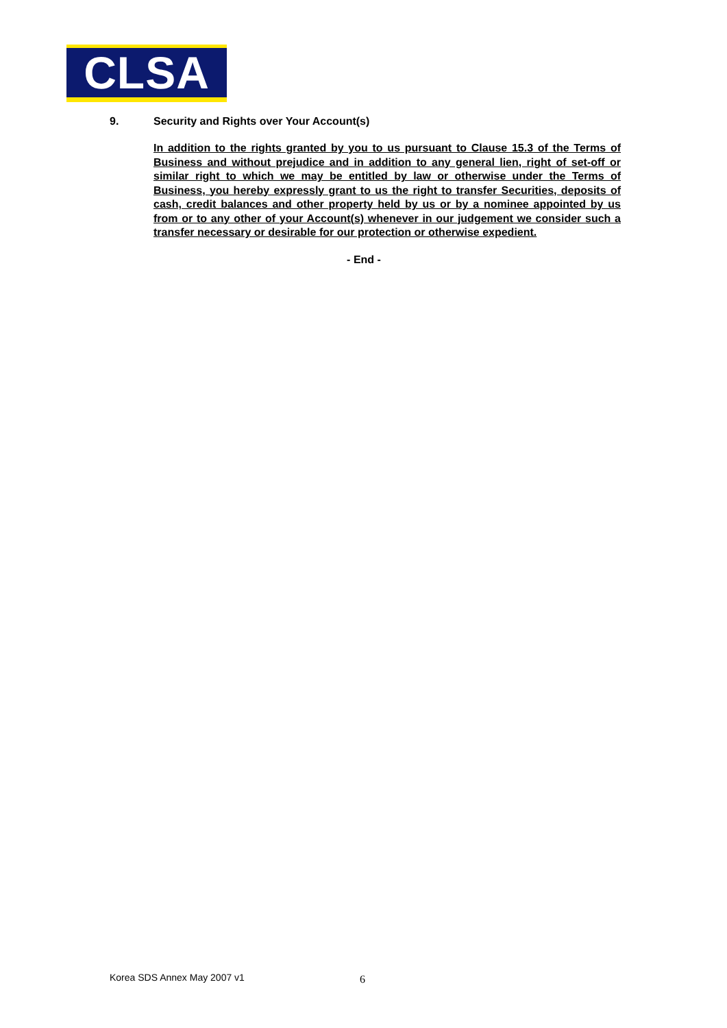CLSA
9. Security and Rights over Your Account(s)
In addition to the rights granted by you to us pursuant to Clause 15.3 of the Terms of Business and without prejudice and in addition to any general lien, right of set-off or similar right to which we may be entitled by law or otherwise under the Terms of Business, you hereby expressly grant to us the right to transfer Securities, deposits of cash, credit balances and other property held by us or by a nominee appointed by us from or to any other of your Account(s) whenever in our judgement we consider such a transfer necessary or desirable for our protection or otherwise expedient.
- End -
Korea SDS Annex May 2007 v1 6